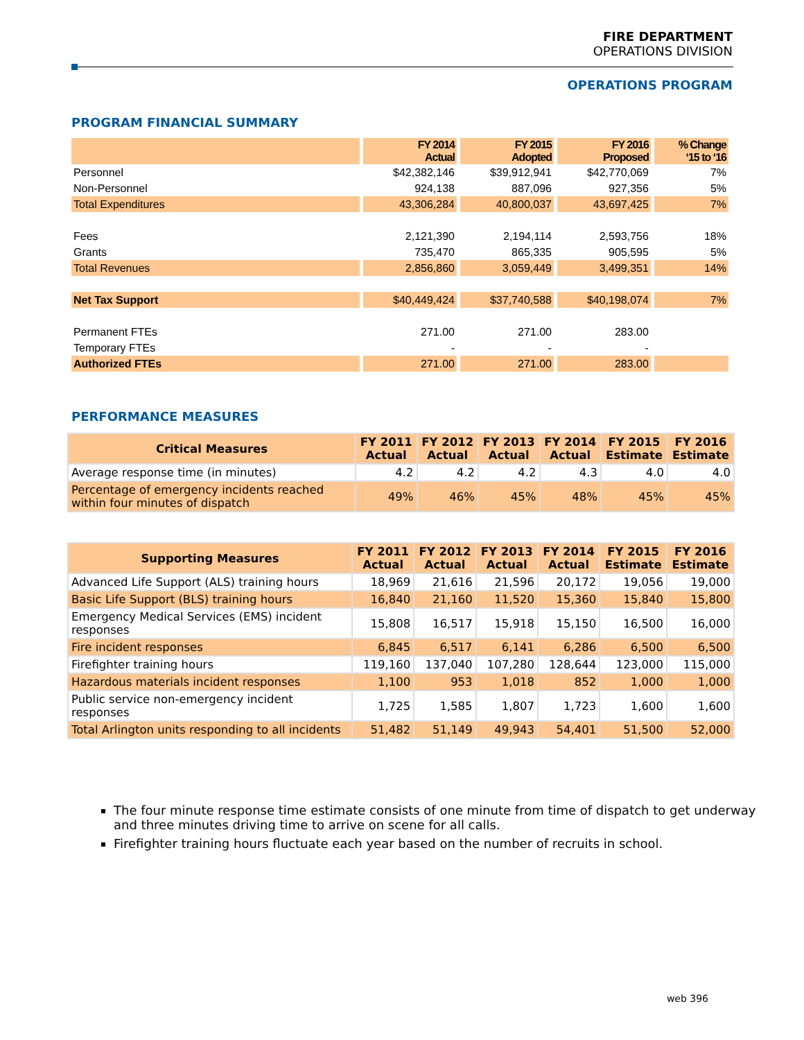FIRE DEPARTMENT
OPERATIONS DIVISION
OPERATIONS PROGRAM
PROGRAM FINANCIAL SUMMARY
| | FY 2014 Actual | FY 2015 Adopted | FY 2016 Proposed | % Change ‘15 to ‘16 |
| --- | --- | --- | --- | --- |
| Personnel | $42,382,146 | $39,912,941 | $42,770,069 | 7% |
| Non-Personnel | 924,138 | 887,096 | 927,356 | 5% |
| Total Expenditures | 43,306,284 | 40,800,037 | 43,697,425 | 7% |
| Fees | 2,121,390 | 2,194,114 | 2,593,756 | 18% |
| Grants | 735,470 | 865,335 | 905,595 | 5% |
| Total Revenues | 2,856,860 | 3,059,449 | 3,499,351 | 14% |
| Net Tax Support | $40,449,424 | $37,740,588 | $40,198,074 | 7% |
| Permanent FTEs | 271.00 | 271.00 | 283.00 | |
| Temporary FTEs | - | - | - | |
| Authorized FTEs | 271.00 | 271.00 | 283.00 | |
PERFORMANCE MEASURES
| Critical Measures | FY 2011 Actual | FY 2012 Actual | FY 2013 Actual | FY 2014 Actual | FY 2015 Estimate | FY 2016 Estimate |
| --- | --- | --- | --- | --- | --- | --- |
| Average response time (in minutes) | 4.2 | 4.2 | 4.2 | 4.3 | 4.0 | 4.0 |
| Percentage of emergency incidents reached within four minutes of dispatch | 49% | 46% | 45% | 48% | 45% | 45% |
| Supporting Measures | FY 2011 Actual | FY 2012 Actual | FY 2013 Actual | FY 2014 Actual | FY 2015 Estimate | FY 2016 Estimate |
| --- | --- | --- | --- | --- | --- | --- |
| Advanced Life Support (ALS) training hours | 18,969 | 21,616 | 21,596 | 20,172 | 19,056 | 19,000 |
| Basic Life Support (BLS) training hours | 16,840 | 21,160 | 11,520 | 15,360 | 15,840 | 15,800 |
| Emergency Medical Services (EMS) incident responses | 15,808 | 16,517 | 15,918 | 15,150 | 16,500 | 16,000 |
| Fire incident responses | 6,845 | 6,517 | 6,141 | 6,286 | 6,500 | 6,500 |
| Firefighter training hours | 119,160 | 137,040 | 107,280 | 128,644 | 123,000 | 115,000 |
| Hazardous materials incident responses | 1,100 | 953 | 1,018 | 852 | 1,000 | 1,000 |
| Public service non-emergency incident responses | 1,725 | 1,585 | 1,807 | 1,723 | 1,600 | 1,600 |
| Total Arlington units responding to all incidents | 51,482 | 51,149 | 49,943 | 54,401 | 51,500 | 52,000 |
The four minute response time estimate consists of one minute from time of dispatch to get underway and three minutes driving time to arrive on scene for all calls.
Firefighter training hours fluctuate each year based on the number of recruits in school.
web 396